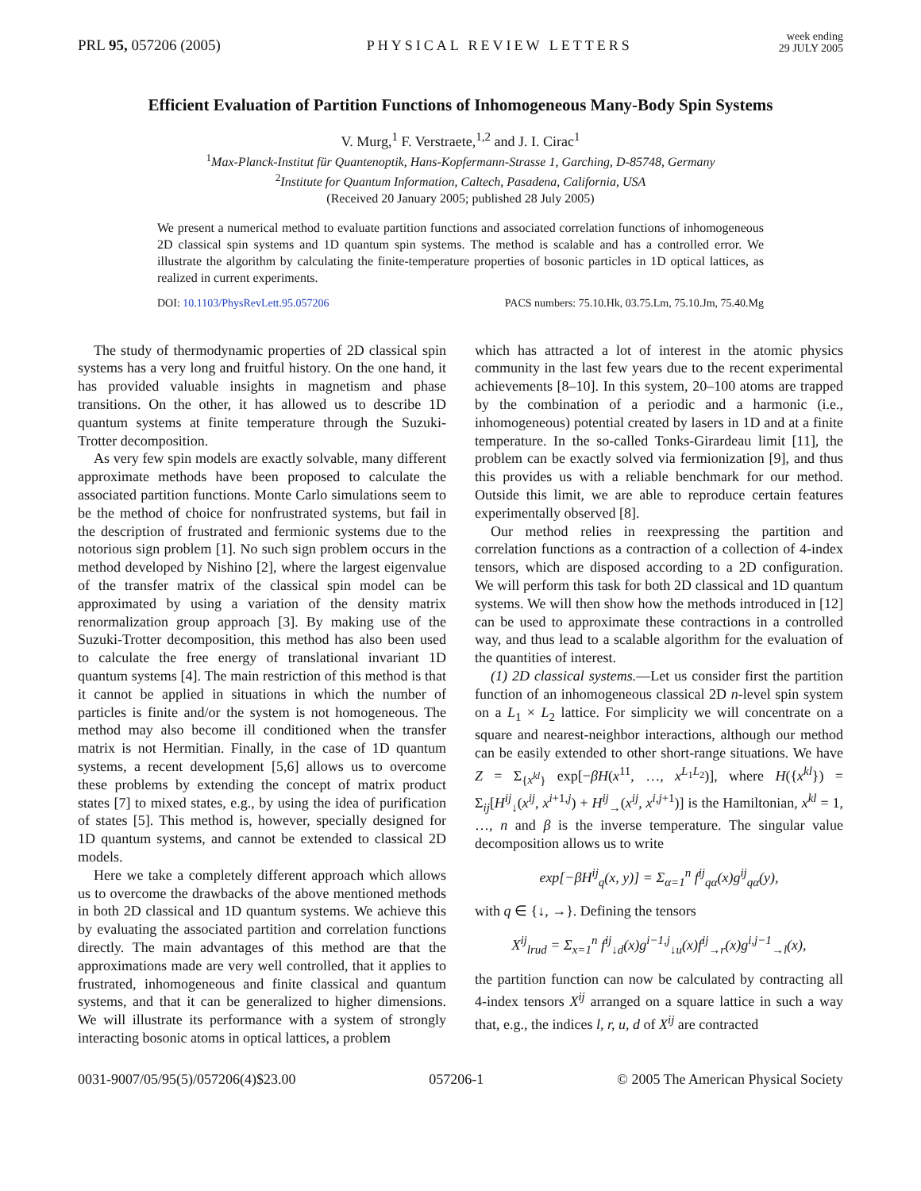PRL 95, 057206 (2005) PHYSICAL REVIEW LETTERS week ending
29 JULY 2005
Efficient Evaluation of Partition Functions of Inhomogeneous Many-Body Spin Systems
V. Murg,<sup>1</sup> F. Verstraete,<sup>1,2</sup> and J. I. Cirac<sup>1</sup>
<sup>1</sup> Max-Planck-Institut für Quantenoptik, Hans-Kopfermann-Strasse 1, Garching, D-85748, Germany
<sup>2</sup> Institute for Quantum Information, Caltech, Pasadena, California, USA
(Received 20 January 2005; published 28 July 2005)
We present a numerical method to evaluate partition functions and associated correlation functions of inhomogeneous 2D classical spin systems and 1D quantum spin systems. The method is scalable and has a controlled error. We illustrate the algorithm by calculating the finite-temperature properties of bosonic particles in 1D optical lattices, as realized in current experiments.
DOI: 10.1103/PhysRevLett.95.057206 PACS numbers: 75.10.Hk, 03.75.Lm, 75.10.Jm, 75.40.Mg
The study of thermodynamic properties of 2D classical spin systems has a very long and fruitful history. On the one hand, it has provided valuable insights in magnetism and phase transitions. On the other, it has allowed us to describe 1D quantum systems at finite temperature through the Suzuki-Trotter decomposition.
As very few spin models are exactly solvable, many different approximate methods have been proposed to calculate the associated partition functions. Monte Carlo simulations seem to be the method of choice for nonfrustrated systems, but fail in the description of frustrated and fermionic systems due to the notorious sign problem [1]. No such sign problem occurs in the method developed by Nishino [2], where the largest eigenvalue of the transfer matrix of the classical spin model can be approximated by using a variation of the density matrix renormalization group approach [3]. By making use of the Suzuki-Trotter decomposition, this method has also been used to calculate the free energy of translational invariant 1D quantum systems [4]. The main restriction of this method is that it cannot be applied in situations in which the number of particles is finite and/or the system is not homogeneous. The method may also become ill conditioned when the transfer matrix is not Hermitian. Finally, in the case of 1D quantum systems, a recent development [5,6] allows us to overcome these problems by extending the concept of matrix product states [7] to mixed states, e.g., by using the idea of purification of states [5]. This method is, however, specially designed for 1D quantum systems, and cannot be extended to classical 2D models.
Here we take a completely different approach which allows us to overcome the drawbacks of the above mentioned methods in both 2D classical and 1D quantum systems. We achieve this by evaluating the associated partition and correlation functions directly. The main advantages of this method are that the approximations made are very well controlled, that it applies to frustrated, inhomogeneous and finite classical and quantum systems, and that it can be generalized to higher dimensions. We will illustrate its performance with a system of strongly interacting bosonic atoms in optical lattices, a problem
which has attracted a lot of interest in the atomic physics community in the last few years due to the recent experimental achievements [8–10]. In this system, 20–100 atoms are trapped by the combination of a periodic and a harmonic (i.e., inhomogeneous) potential created by lasers in 1D and at a finite temperature. In the so-called Tonks-Girardeau limit [11], the problem can be exactly solved via fermionization [9], and thus this provides us with a reliable benchmark for our method. Outside this limit, we are able to reproduce certain features experimentally observed [8].
Our method relies in reexpressing the partition and correlation functions as a contraction of a collection of 4-index tensors, which are disposed according to a 2D configuration. We will perform this task for both 2D classical and 1D quantum systems. We will then show how the methods introduced in [12] can be used to approximate these contractions in a controlled way, and thus lead to a scalable algorithm for the evaluation of the quantities of interest.
(1) 2D classical systems.—Let us consider first the partition function of an inhomogeneous classical 2D n-level spin system on a L<sub>1</sub> × L<sub>2</sub> lattice. For simplicity we will concentrate on a square and nearest-neighbor interactions, although our method can be easily extended to other short-range situations. We have Z = Σ<sub>{x<sup>kl</sup>}</sub> exp[−βH(x<sup>11</sup>, …, x<sup>L<sub>1</sub>L<sub>2</sub></sup>)], where H({x<sup>kl</sup>}) = Σ<sub>ij</sub>[H<sup>ij</sup><sub>↓</sub>(x<sup>ij</sup>, x<sup>i+1,j</sup>) + H<sup>ij</sup><sub>→</sub>(x<sup>ij</sup>, x<sup>i,j+1</sup>)] is the Hamiltonian, x<sup>kl</sup> = 1, …, n and β is the inverse temperature. The singular value decomposition allows us to write
exp[−βH<sup>ij</sup><sub>q</sub>(x, y)] = Σ<sub>α=1</sub><sup>n</sup> f<sup>ij</sup><sub>qα</sub>(x)g<sup>ij</sup><sub>qα</sub>(y),
with q ∈ {↓, →}. Defining the tensors
X<sup>ij</sup><sub>lrud</sub> = Σ<sub>x=1</sub><sup>n</sup> f<sup>ij</sup><sub>↓d</sub>(x)g<sup>i−1,j</sup><sub>↓u</sub>(x)f<sup>ij</sup><sub>→r</sub>(x)g<sup>i,j−1</sup><sub>→l</sub>(x),
the partition function can now be calculated by contracting all 4-index tensors X<sup>ij</sup> arranged on a square lattice in such a way that, e.g., the indices l, r, u, d of X<sup>ij</sup> are contracted
0031-9007/05/95(5)/057206(4)$23.00 057206-1 © 2005 The American Physical Society